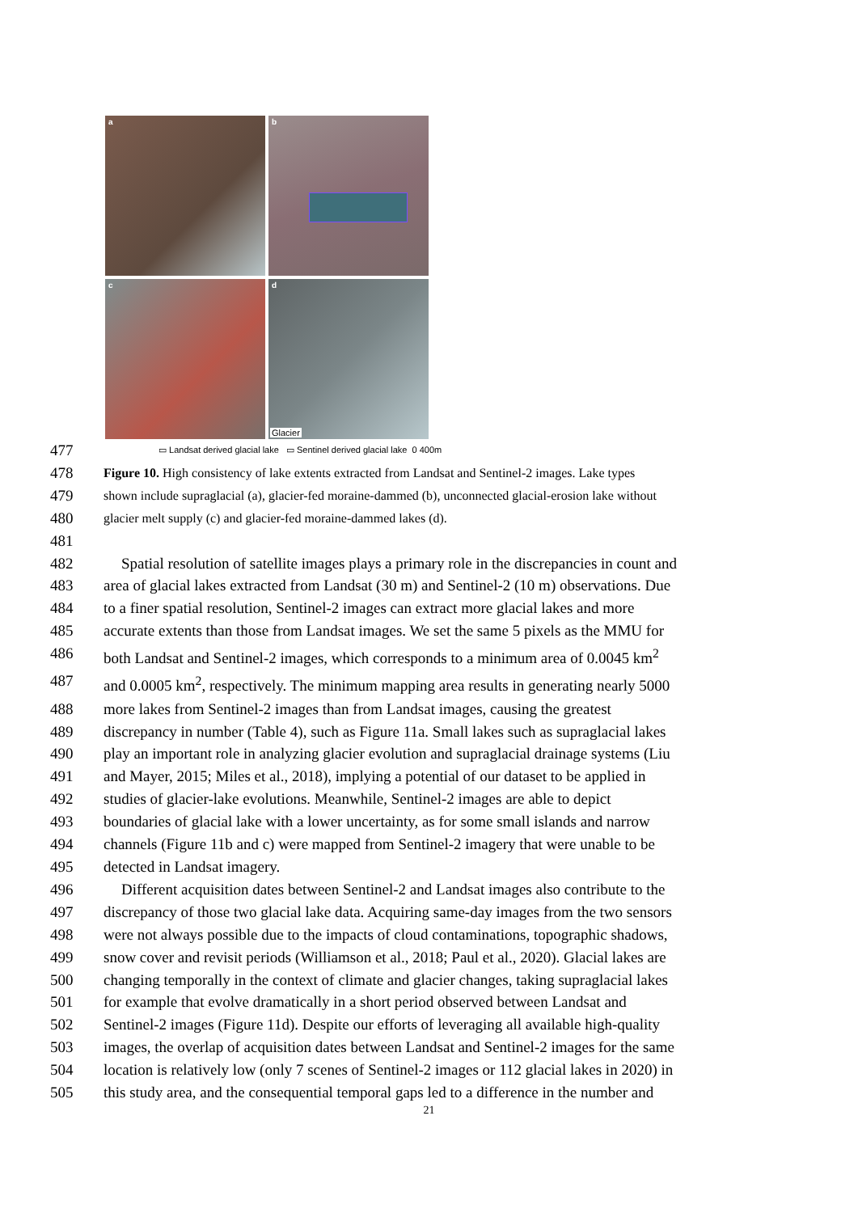a
b
c
d
Glacier
477
▭ Landsat derived glacial lake ▭ Sentinel derived glacial lake 0 400m
478
Figure 10. High consistency of lake extents extracted from Landsat and Sentinel-2 images. Lake types
479
shown include supraglacial (a), glacier-fed moraine-dammed (b), unconnected glacial-erosion lake without
480
glacier melt supply (c) and glacier-fed moraine-dammed lakes (d).
481
482 Spatial resolution of satellite images plays a primary role in the discrepancies in count and
483 area of glacial lakes extracted from Landsat (30 m) and Sentinel-2 (10 m) observations. Due
484 to a finer spatial resolution, Sentinel-2 images can extract more glacial lakes and more
485 accurate extents than those from Landsat images. We set the same 5 pixels as the MMU for
486 both Landsat and Sentinel-2 images, which corresponds to a minimum area of 0.0045 km<sup>2</sup>
487 and 0.0005 km<sup>2</sup>, respectively. The minimum mapping area results in generating nearly 5000
488 more lakes from Sentinel-2 images than from Landsat images, causing the greatest
489 discrepancy in number (Table 4), such as Figure 11a. Small lakes such as supraglacial lakes
490 play an important role in analyzing glacier evolution and supraglacial drainage systems (Liu
491 and Mayer, 2015; Miles et al., 2018), implying a potential of our dataset to be applied in
492 studies of glacier-lake evolutions. Meanwhile, Sentinel-2 images are able to depict
493 boundaries of glacial lake with a lower uncertainty, as for some small islands and narrow
494 channels (Figure 11b and c) were mapped from Sentinel-2 imagery that were unable to be
495 detected in Landsat imagery.
496 Different acquisition dates between Sentinel-2 and Landsat images also contribute to the
497 discrepancy of those two glacial lake data. Acquiring same-day images from the two sensors
498 were not always possible due to the impacts of cloud contaminations, topographic shadows,
499 snow cover and revisit periods (Williamson et al., 2018; Paul et al., 2020). Glacial lakes are
500 changing temporally in the context of climate and glacier changes, taking supraglacial lakes
501 for example that evolve dramatically in a short period observed between Landsat and
502 Sentinel-2 images (Figure 11d). Despite our efforts of leveraging all available high-quality
503 images, the overlap of acquisition dates between Landsat and Sentinel-2 images for the same
504 location is relatively low (only 7 scenes of Sentinel-2 images or 112 glacial lakes in 2020) in
505 this study area, and the consequential temporal gaps led to a difference in the number and
21